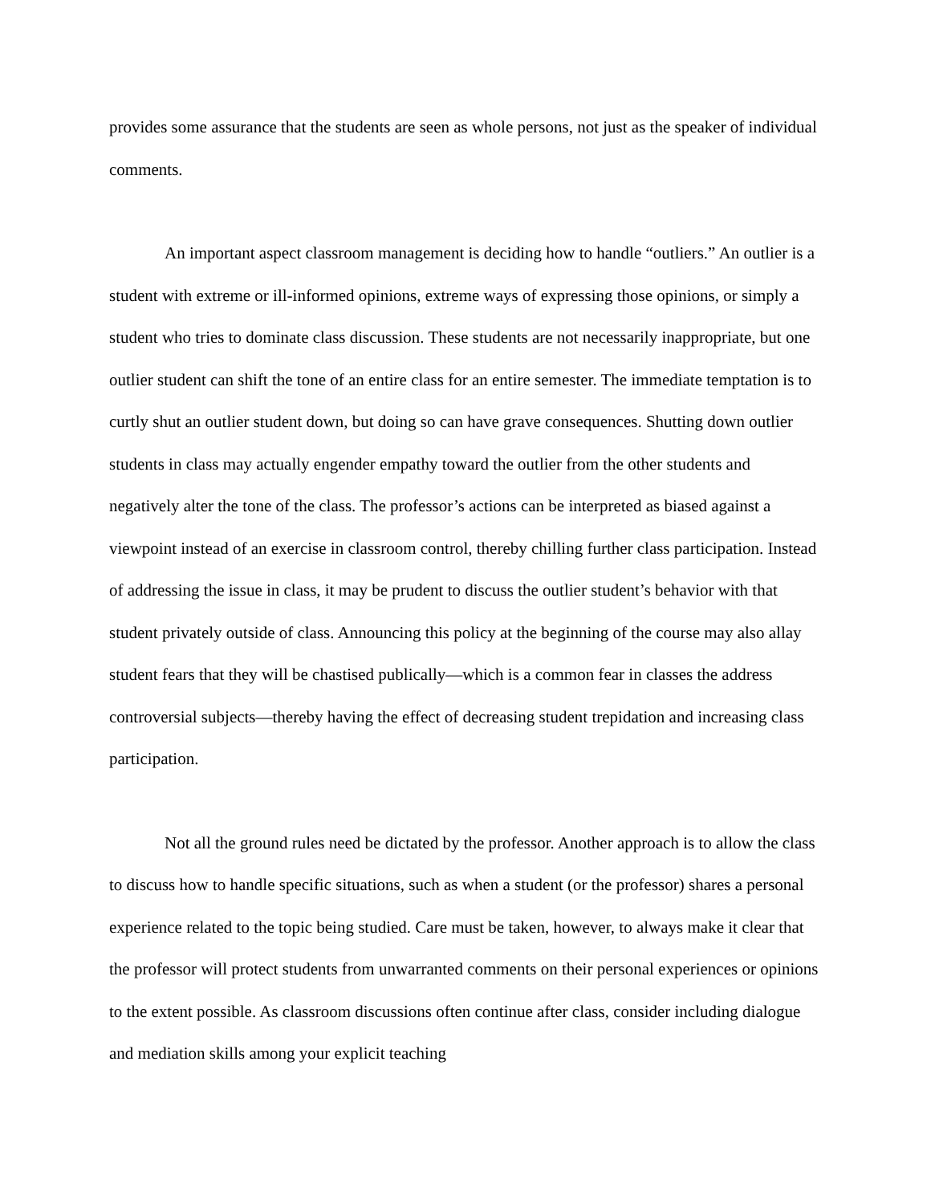provides some assurance that the students are seen as whole persons, not just as the speaker of individual comments.
An important aspect classroom management is deciding how to handle “outliers.” An outlier is a student with extreme or ill-informed opinions, extreme ways of expressing those opinions, or simply a student who tries to dominate class discussion. These students are not necessarily inappropriate, but one outlier student can shift the tone of an entire class for an entire semester. The immediate temptation is to curtly shut an outlier student down, but doing so can have grave consequences. Shutting down outlier students in class may actually engender empathy toward the outlier from the other students and negatively alter the tone of the class. The professor’s actions can be interpreted as biased against a viewpoint instead of an exercise in classroom control, thereby chilling further class participation. Instead of addressing the issue in class, it may be prudent to discuss the outlier student’s behavior with that student privately outside of class. Announcing this policy at the beginning of the course may also allay student fears that they will be chastised publically—which is a common fear in classes the address controversial subjects—thereby having the effect of decreasing student trepidation and increasing class participation.
Not all the ground rules need be dictated by the professor. Another approach is to allow the class to discuss how to handle specific situations, such as when a student (or the professor) shares a personal experience related to the topic being studied. Care must be taken, however, to always make it clear that the professor will protect students from unwarranted comments on their personal experiences or opinions to the extent possible. As classroom discussions often continue after class, consider including dialogue and mediation skills among your explicit teaching